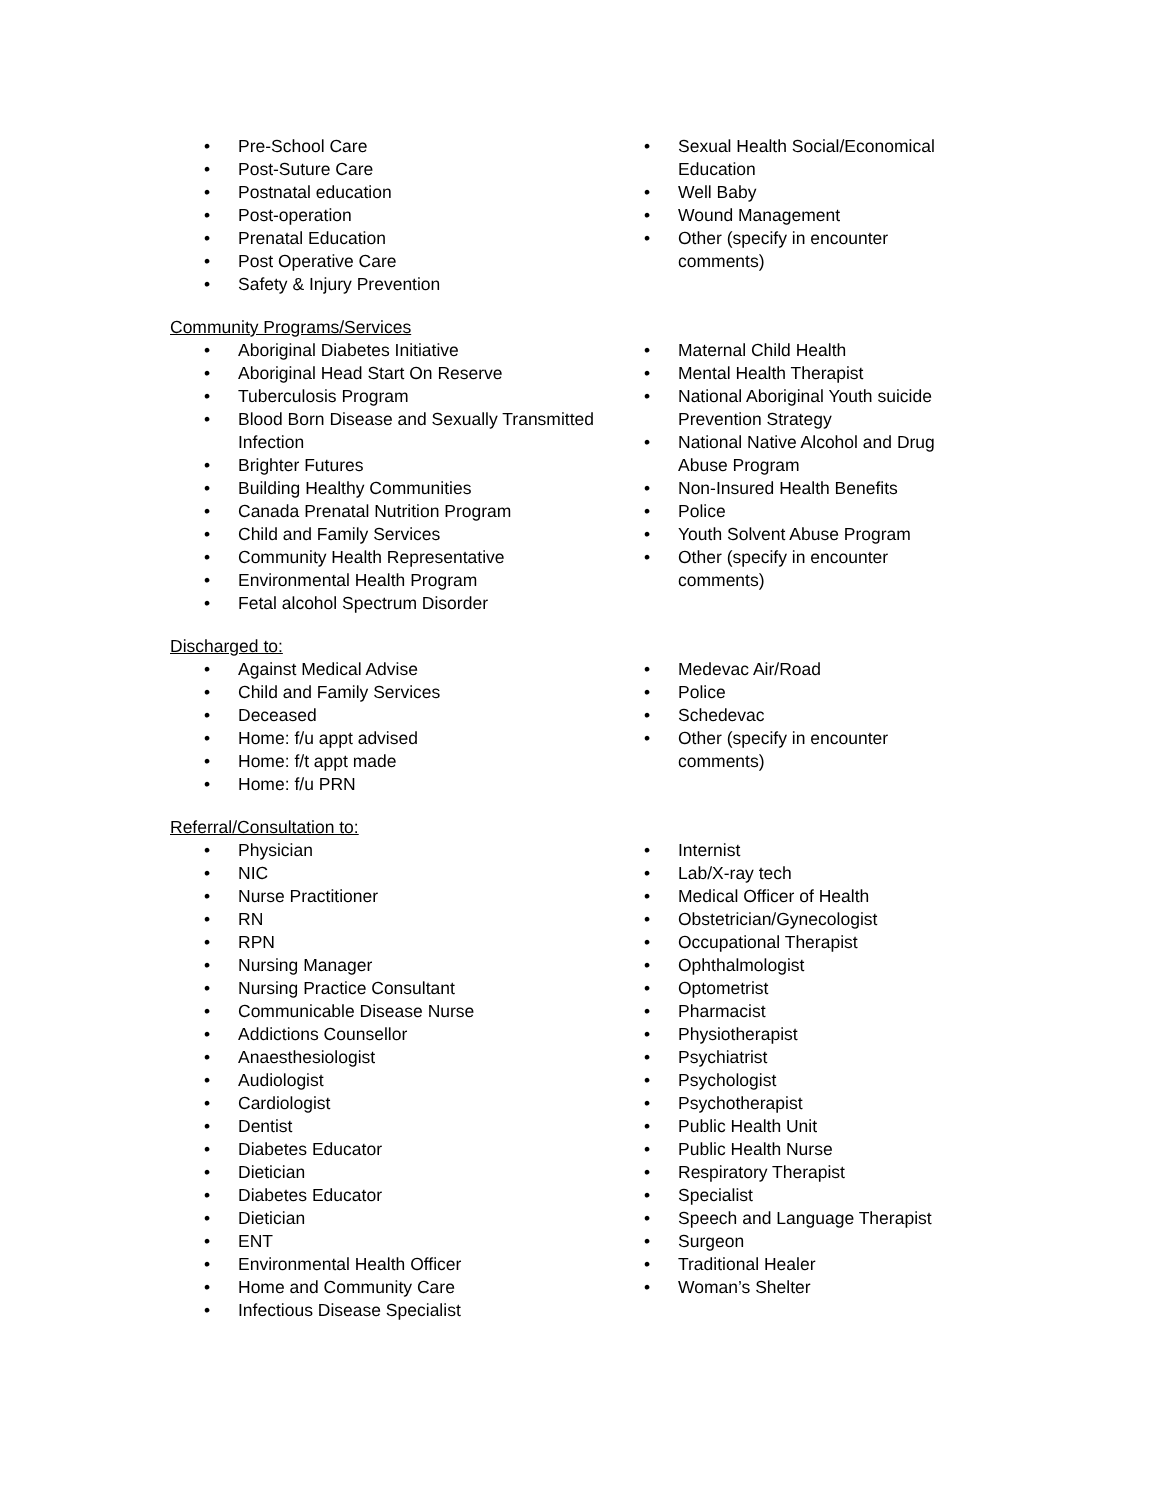• Pre-School Care
• Post-Suture Care
• Postnatal education
• Post-operation
• Prenatal Education
• Post Operative Care
• Safety & Injury Prevention
• Sexual Health Social/Economical Education
• Well Baby
• Wound Management
• Other (specify in encounter comments)
Community Programs/Services
• Aboriginal Diabetes Initiative
• Aboriginal Head Start On Reserve
• Tuberculosis Program
• Blood Born Disease and Sexually Transmitted Infection
• Brighter Futures
• Building Healthy Communities
• Canada Prenatal Nutrition Program
• Child and Family Services
• Community Health Representative
• Environmental Health Program
• Fetal alcohol Spectrum Disorder
• Maternal Child Health
• Mental Health Therapist
• National Aboriginal Youth suicide Prevention Strategy
• National Native Alcohol and Drug Abuse Program
• Non-Insured Health Benefits
• Police
• Youth Solvent Abuse Program
• Other (specify in encounter comments)
Discharged to:
• Against Medical Advise
• Child and Family Services
• Deceased
• Home: f/u appt advised
• Home: f/t appt made
• Home: f/u PRN
• Medevac Air/Road
• Police
• Schedevac
• Other (specify in encounter comments)
Referral/Consultation to:
• Physician
• NIC
• Nurse Practitioner
• RN
• RPN
• Nursing Manager
• Nursing Practice Consultant
• Communicable Disease Nurse
• Addictions Counsellor
• Anaesthesiologist
• Audiologist
• Cardiologist
• Dentist
• Diabetes Educator
• Dietician
• Diabetes Educator
• Dietician
• ENT
• Environmental Health Officer
• Home and Community Care
• Infectious Disease Specialist
• Internist
• Lab/X-ray tech
• Medical Officer of Health
• Obstetrician/Gynecologist
• Occupational Therapist
• Ophthalmologist
• Optometrist
• Pharmacist
• Physiotherapist
• Psychiatrist
• Psychologist
• Psychotherapist
• Public Health Unit
• Public Health Nurse
• Respiratory Therapist
• Specialist
• Speech and Language Therapist
• Surgeon
• Traditional Healer
• Woman’s Shelter